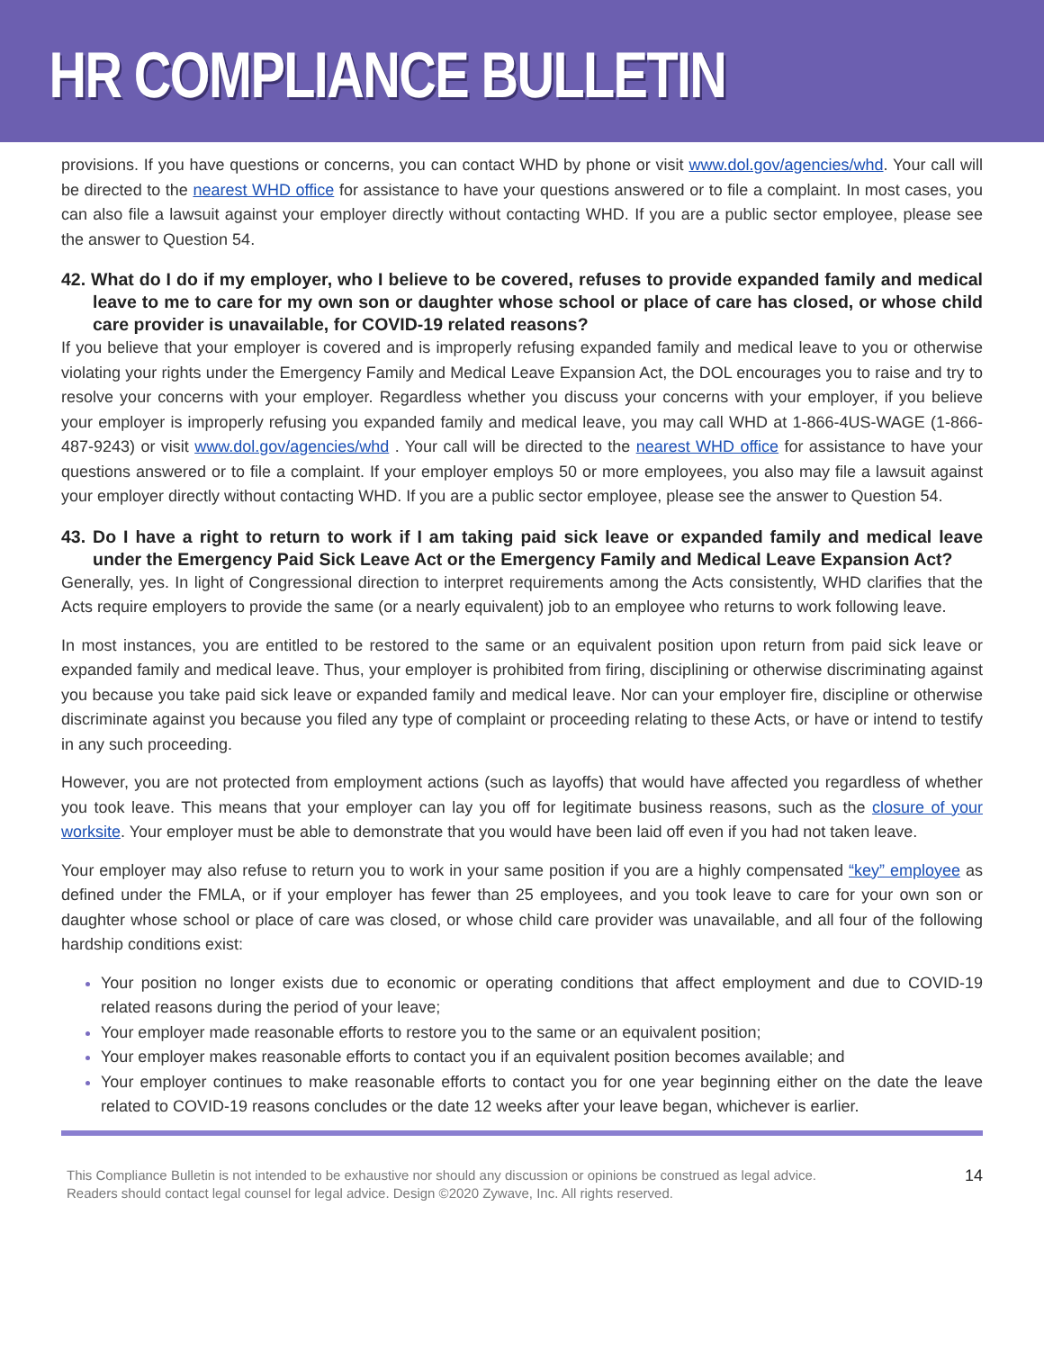HR COMPLIANCE BULLETIN
provisions. If you have questions or concerns, you can contact WHD by phone or visit www.dol.gov/agencies/whd. Your call will be directed to the nearest WHD office for assistance to have your questions answered or to file a complaint. In most cases, you can also file a lawsuit against your employer directly without contacting WHD. If you are a public sector employee, please see the answer to Question 54.
42. What do I do if my employer, who I believe to be covered, refuses to provide expanded family and medical leave to me to care for my own son or daughter whose school or place of care has closed, or whose child care provider is unavailable, for COVID-19 related reasons?
If you believe that your employer is covered and is improperly refusing expanded family and medical leave to you or otherwise violating your rights under the Emergency Family and Medical Leave Expansion Act, the DOL encourages you to raise and try to resolve your concerns with your employer. Regardless whether you discuss your concerns with your employer, if you believe your employer is improperly refusing you expanded family and medical leave, you may call WHD at 1-866-4US-WAGE (1-866-487-9243) or visit www.dol.gov/agencies/whd . Your call will be directed to the nearest WHD office for assistance to have your questions answered or to file a complaint. If your employer employs 50 or more employees, you also may file a lawsuit against your employer directly without contacting WHD. If you are a public sector employee, please see the answer to Question 54.
43. Do I have a right to return to work if I am taking paid sick leave or expanded family and medical leave under the Emergency Paid Sick Leave Act or the Emergency Family and Medical Leave Expansion Act?
Generally, yes. In light of Congressional direction to interpret requirements among the Acts consistently, WHD clarifies that the Acts require employers to provide the same (or a nearly equivalent) job to an employee who returns to work following leave.
In most instances, you are entitled to be restored to the same or an equivalent position upon return from paid sick leave or expanded family and medical leave. Thus, your employer is prohibited from firing, disciplining or otherwise discriminating against you because you take paid sick leave or expanded family and medical leave. Nor can your employer fire, discipline or otherwise discriminate against you because you filed any type of complaint or proceeding relating to these Acts, or have or intend to testify in any such proceeding.
However, you are not protected from employment actions (such as layoffs) that would have affected you regardless of whether you took leave. This means that your employer can lay you off for legitimate business reasons, such as the closure of your worksite. Your employer must be able to demonstrate that you would have been laid off even if you had not taken leave.
Your employer may also refuse to return you to work in your same position if you are a highly compensated “key” employee as defined under the FMLA, or if your employer has fewer than 25 employees, and you took leave to care for your own son or daughter whose school or place of care was closed, or whose child care provider was unavailable, and all four of the following hardship conditions exist:
Your position no longer exists due to economic or operating conditions that affect employment and due to COVID-19 related reasons during the period of your leave;
Your employer made reasonable efforts to restore you to the same or an equivalent position;
Your employer makes reasonable efforts to contact you if an equivalent position becomes available; and
Your employer continues to make reasonable efforts to contact you for one year beginning either on the date the leave related to COVID-19 reasons concludes or the date 12 weeks after your leave began, whichever is earlier.
This Compliance Bulletin is not intended to be exhaustive nor should any discussion or opinions be construed as legal advice. Readers should contact legal counsel for legal advice. Design ©2020 Zywave, Inc. All rights reserved.
14